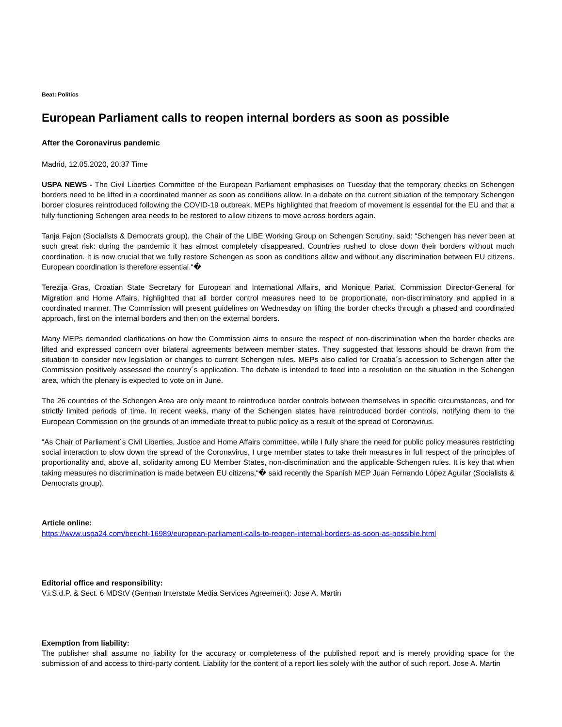Beat: Politics
European Parliament calls to reopen internal borders as soon as possible
After the Coronavirus pandemic
Madrid, 12.05.2020, 20:37 Time
USPA NEWS - The Civil Liberties Committee of the European Parliament emphasises on Tuesday that the temporary checks on Schengen borders need to be lifted in a coordinated manner as soon as conditions allow. In a debate on the current situation of the temporary Schengen border closures reintroduced following the COVID-19 outbreak, MEPs highlighted that freedom of movement is essential for the EU and that a fully functioning Schengen area needs to be restored to allow citizens to move across borders again.
Tanja Fajon (Socialists & Democrats group), the Chair of the LIBE Working Group on Schengen Scrutiny, said: “Schengen has never been at such great risk: during the pandemic it has almost completely disappeared. Countries rushed to close down their borders without much coordination. It is now crucial that we fully restore Schengen as soon as conditions allow and without any discrimination between EU citizens. European coordination is therefore essential.“�
Terezija Gras, Croatian State Secretary for European and International Affairs, and Monique Pariat, Commission Director-General for Migration and Home Affairs, highlighted that all border control measures need to be proportionate, non-discriminatory and applied in a coordinated manner. The Commission will present guidelines on Wednesday on lifting the border checks through a phased and coordinated approach, first on the internal borders and then on the external borders.
Many MEPs demanded clarifications on how the Commission aims to ensure the respect of non-discrimination when the border checks are lifted and expressed concern over bilateral agreements between member states. They suggested that lessons should be drawn from the situation to consider new legislation or changes to current Schengen rules. MEPs also called for Croatia´s accession to Schengen after the Commission positively assessed the country´s application. The debate is intended to feed into a resolution on the situation in the Schengen area, which the plenary is expected to vote on in June.
The 26 countries of the Schengen Area are only meant to reintroduce border controls between themselves in specific circumstances, and for strictly limited periods of time. In recent weeks, many of the Schengen states have reintroduced border controls, notifying them to the European Commission on the grounds of an immediate threat to public policy as a result of the spread of Coronavirus.
“As Chair of Parliament´s Civil Liberties, Justice and Home Affairs committee, while I fully share the need for public policy measures restricting social interaction to slow down the spread of the Coronavirus, I urge member states to take their measures in full respect of the principles of proportionality and, above all, solidarity among EU Member States, non-discrimination and the applicable Schengen rules. It is key that when taking measures no discrimination is made between EU citizens,“� said recently the Spanish MEP Juan Fernando López Aguilar (Socialists & Democrats group).
Article online:
https://www.uspa24.com/bericht-16989/european-parliament-calls-to-reopen-internal-borders-as-soon-as-possible.html
Editorial office and responsibility:
V.i.S.d.P. & Sect. 6 MDStV (German Interstate Media Services Agreement): Jose A. Martin
Exemption from liability:
The publisher shall assume no liability for the accuracy or completeness of the published report and is merely providing space for the submission of and access to third-party content. Liability for the content of a report lies solely with the author of such report. Jose A. Martin